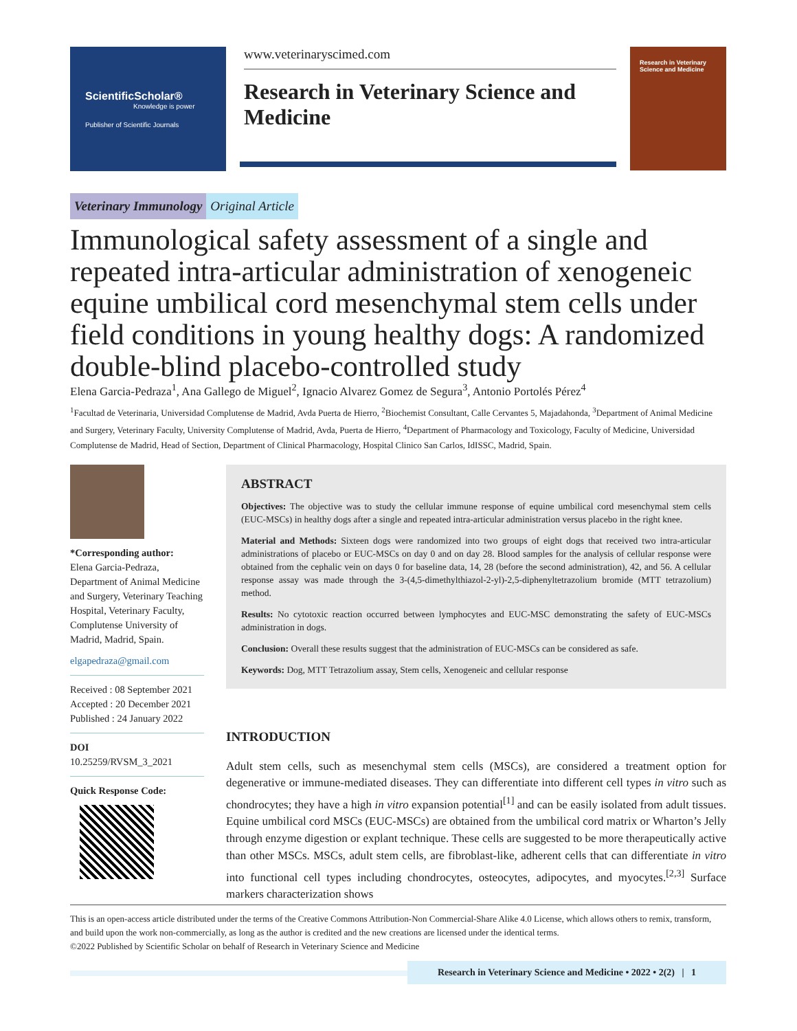ScientificScholar®
Knowledge is power
Publisher of Scientific Journals
www.veterinaryscimed.com
Research in Veterinary Science and Medicine
Research in Veterinary Science and Medicine
Veterinary Immunology Original Article
Immunological safety assessment of a single and repeated intra-articular administration of xenogeneic equine umbilical cord mesenchymal stem cells under field conditions in young healthy dogs: A randomized double-blind placebo-controlled study
Elena Garcia-Pedraza<sup>1</sup>, Ana Gallego de Miguel<sup>2</sup>, Ignacio Alvarez Gomez de Segura<sup>3</sup>, Antonio Portolés Pérez<sup>4</sup>
<sup>1</sup> Facultad de Veterinaria, Universidad Complutense de Madrid, Avda Puerta de Hierro, <sup>2</sup>Biochemist Consultant, Calle Cervantes 5, Majadahonda, <sup>3</sup>Department of Animal Medicine and Surgery, Veterinary Faculty, University Complutense of Madrid, Avda, Puerta de Hierro, <sup>4</sup>Department of Pharmacology and Toxicology, Faculty of Medicine, Universidad Complutense de Madrid, Head of Section, Department of Clinical Pharmacology, Hospital Clinico San Carlos, IdISSC, Madrid, Spain.
*Corresponding author:
Elena Garcia-Pedraza, Department of Animal Medicine and Surgery, Veterinary Teaching Hospital, Veterinary Faculty, Complutense University of Madrid, Madrid, Spain.
elgapedraza@gmail.com
Received : 08 September 2021
Accepted : 20 December 2021
Published : 24 January 2022
DOI
10.25259/RVSM_3_2021
Quick Response Code:
ABSTRACT
Objectives: The objective was to study the cellular immune response of equine umbilical cord mesenchymal stem cells (EUC-MSCs) in healthy dogs after a single and repeated intra-articular administration versus placebo in the right knee.
Material and Methods: Sixteen dogs were randomized into two groups of eight dogs that received two intra-articular administrations of placebo or EUC-MSCs on day 0 and on day 28. Blood samples for the analysis of cellular response were obtained from the cephalic vein on days 0 for baseline data, 14, 28 (before the second administration), 42, and 56. A cellular response assay was made through the 3-(4,5-dimethylthiazol-2-yl)-2,5-diphenyltetrazolium bromide (MTT tetrazolium) method.
Results: No cytotoxic reaction occurred between lymphocytes and EUC-MSC demonstrating the safety of EUC-MSCs administration in dogs.
Conclusion: Overall these results suggest that the administration of EUC-MSCs can be considered as safe.
Keywords: Dog, MTT Tetrazolium assay, Stem cells, Xenogeneic and cellular response
INTRODUCTION
Adult stem cells, such as mesenchymal stem cells (MSCs), are considered a treatment option for degenerative or immune-mediated diseases. They can differentiate into different cell types in vitro such as chondrocytes; they have a high in vitro expansion potential<sup>[1]</sup> and can be easily isolated from adult tissues. Equine umbilical cord MSCs (EUC-MSCs) are obtained from the umbilical cord matrix or Wharton’s Jelly through enzyme digestion or explant technique. These cells are suggested to be more therapeutically active than other MSCs. MSCs, adult stem cells, are fibroblast-like, adherent cells that can differentiate in vitro into functional cell types including chondrocytes, osteocytes, adipocytes, and myocytes.<sup>[2,3]</sup> Surface markers characterization shows
This is an open-access article distributed under the terms of the Creative Commons Attribution-Non Commercial-Share Alike 4.0 License, which allows others to remix, transform, and build upon the work non-commercially, as long as the author is credited and the new creations are licensed under the identical terms.
©2022 Published by Scientific Scholar on behalf of Research in Veterinary Science and Medicine
Research in Veterinary Science and Medicine • 2022 • 2(2) | 1